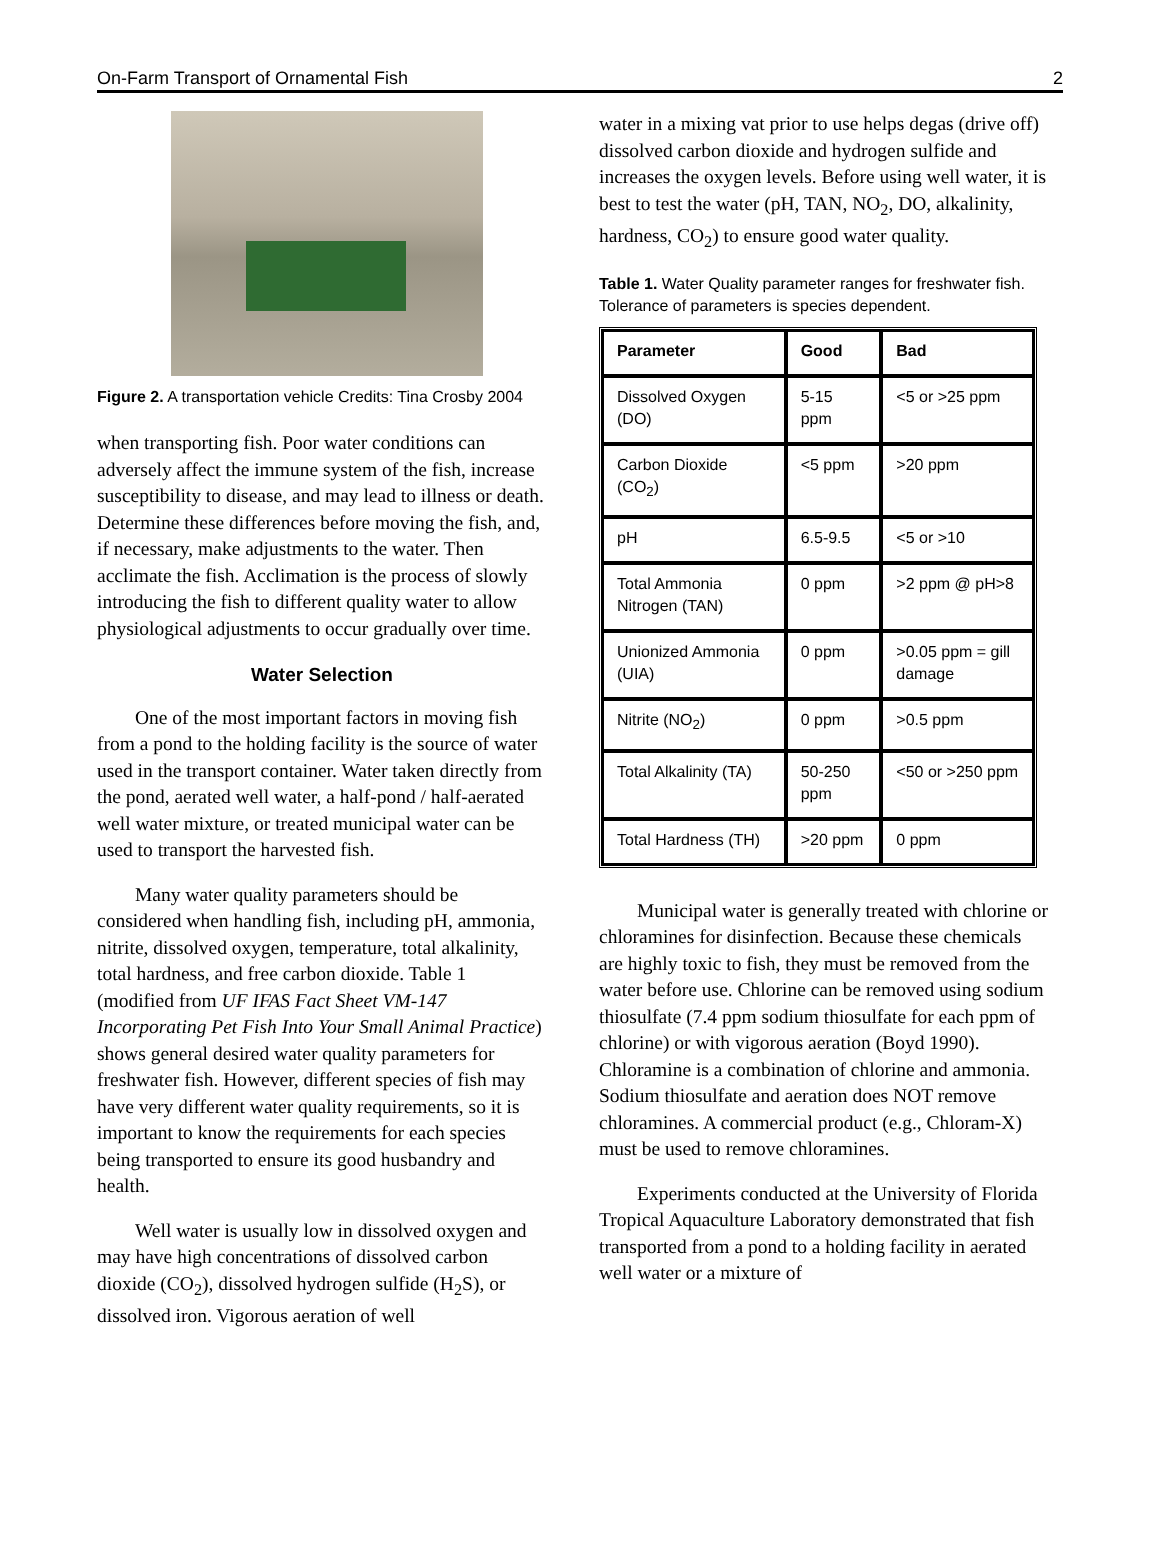On-Farm Transport of Ornamental Fish 2
Figure 2. A transportation vehicle Credits: Tina Crosby 2004
when transporting fish. Poor water conditions can adversely affect the immune system of the fish, increase susceptibility to disease, and may lead to illness or death. Determine these differences before moving the fish, and, if necessary, make adjustments to the water. Then acclimate the fish. Acclimation is the process of slowly introducing the fish to different quality water to allow physiological adjustments to occur gradually over time.
Water Selection
One of the most important factors in moving fish from a pond to the holding facility is the source of water used in the transport container. Water taken directly from the pond, aerated well water, a half-pond / half-aerated well water mixture, or treated municipal water can be used to transport the harvested fish.
Many water quality parameters should be considered when handling fish, including pH, ammonia, nitrite, dissolved oxygen, temperature, total alkalinity, total hardness, and free carbon dioxide. Table 1 (modified from UF IFAS Fact Sheet VM-147 Incorporating Pet Fish Into Your Small Animal Practice) shows general desired water quality parameters for freshwater fish. However, different species of fish may have very different water quality requirements, so it is important to know the requirements for each species being transported to ensure its good husbandry and health.
Well water is usually low in dissolved oxygen and may have high concentrations of dissolved carbon dioxide (CO<sub>2</sub>), dissolved hydrogen sulfide (H<sub>2</sub>S), or dissolved iron. Vigorous aeration of well
water in a mixing vat prior to use helps degas (drive off) dissolved carbon dioxide and hydrogen sulfide and increases the oxygen levels. Before using well water, it is best to test the water (pH, TAN, NO<sub>2</sub>, DO, alkalinity, hardness, CO<sub>2</sub>) to ensure good water quality.
Table 1. Water Quality parameter ranges for freshwater fish. Tolerance of parameters is species dependent.
| Parameter | Good | Bad |
| --- | --- | --- |
| Dissolved Oxygen (DO) | 5-15 ppm | <5 or >25 ppm |
| Carbon Dioxide (CO<sub>2</sub>) | <5 ppm | >20 ppm |
| pH | 6.5-9.5 | <5 or >10 |
| Total Ammonia Nitrogen (TAN) | 0 ppm | >2 ppm @ pH>8 |
| Unionized Ammonia (UIA) | 0 ppm | >0.05 ppm = gill damage |
| Nitrite (NO<sub>2</sub>) | 0 ppm | >0.5 ppm |
| Total Alkalinity (TA) | 50-250 ppm | <50 or >250 ppm |
| Total Hardness (TH) | >20 ppm | 0 ppm |
Municipal water is generally treated with chlorine or chloramines for disinfection. Because these chemicals are highly toxic to fish, they must be removed from the water before use. Chlorine can be removed using sodium thiosulfate (7.4 ppm sodium thiosulfate for each ppm of chlorine) or with vigorous aeration (Boyd 1990). Chloramine is a combination of chlorine and ammonia. Sodium thiosulfate and aeration does NOT remove chloramines. A commercial product (e.g., Chloram-X) must be used to remove chloramines.
Experiments conducted at the University of Florida Tropical Aquaculture Laboratory demonstrated that fish transported from a pond to a holding facility in aerated well water or a mixture of